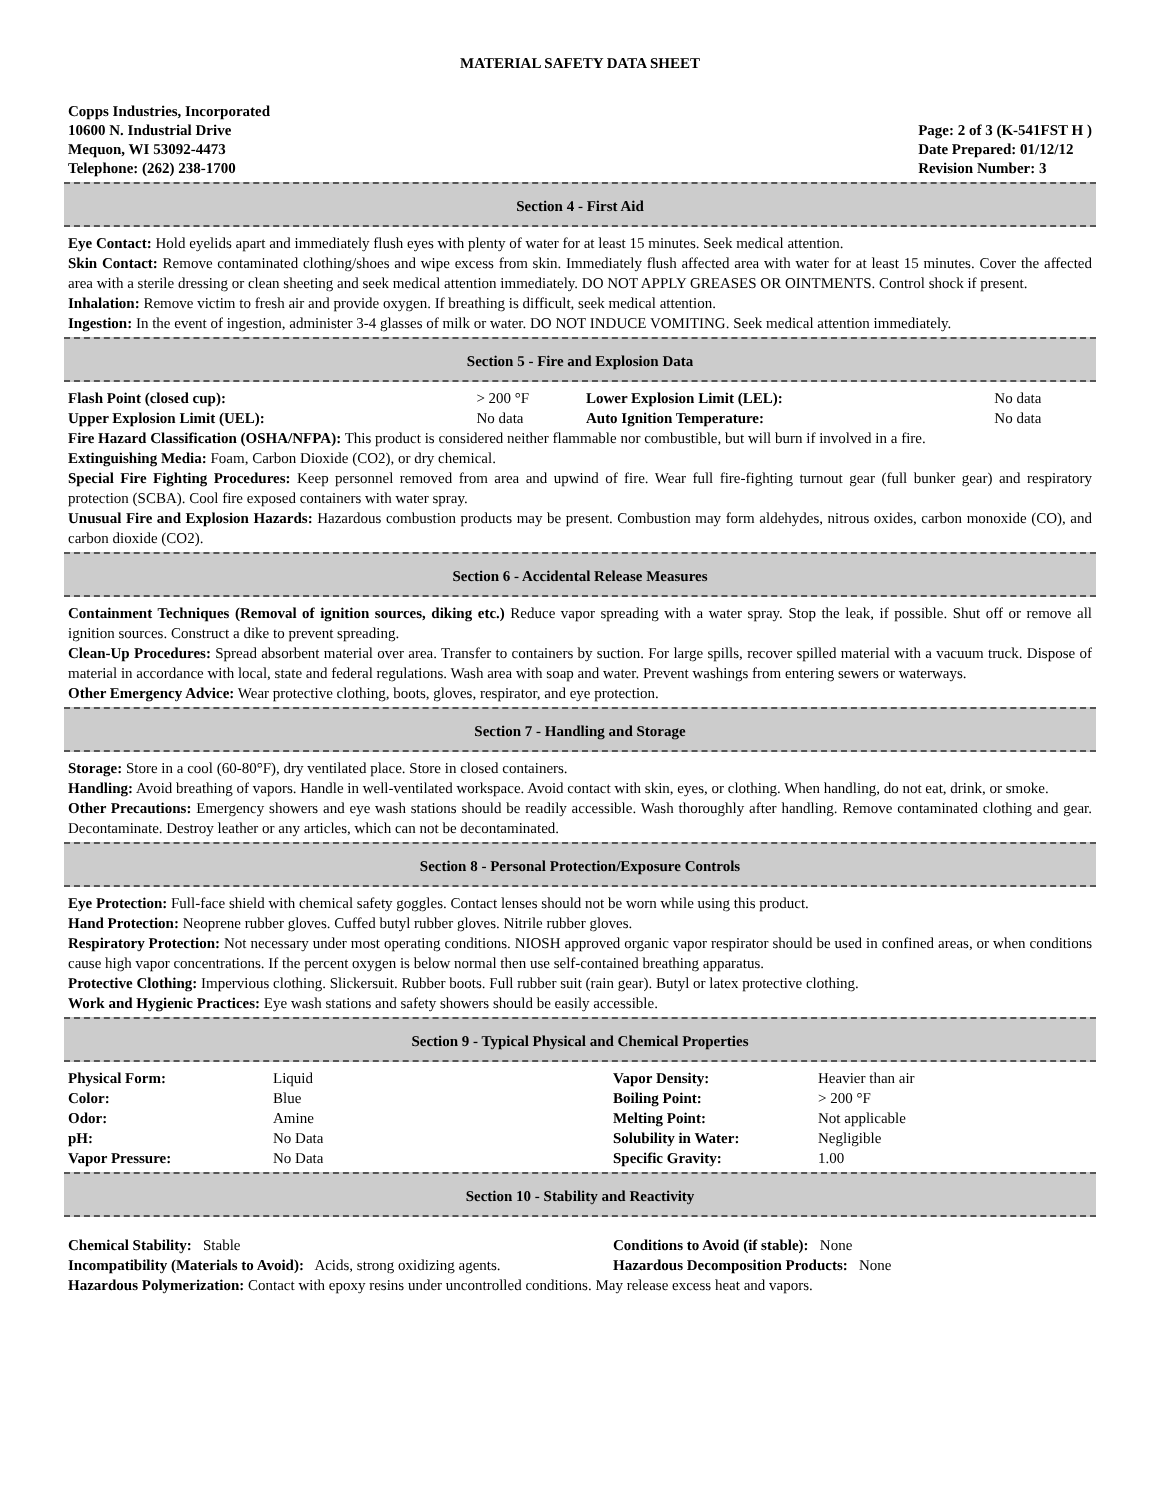MATERIAL SAFETY DATA SHEET
Copps Industries, Incorporated
10600 N. Industrial Drive
Mequon, WI 53092-4473
Telephone: (262) 238-1700
Page: 2 of 3 (K-541FST H )
Date Prepared: 01/12/12
Revision Number: 3
Section 4 - First Aid
Eye Contact: Hold eyelids apart and immediately flush eyes with plenty of water for at least 15 minutes. Seek medical attention.
Skin Contact: Remove contaminated clothing/shoes and wipe excess from skin. Immediately flush affected area with water for at least 15 minutes. Cover the affected area with a sterile dressing or clean sheeting and seek medical attention immediately. DO NOT APPLY GREASES OR OINTMENTS. Control shock if present.
Inhalation: Remove victim to fresh air and provide oxygen. If breathing is difficult, seek medical attention.
Ingestion: In the event of ingestion, administer 3-4 glasses of milk or water. DO NOT INDUCE VOMITING. Seek medical attention immediately.
Section 5 - Fire and Explosion Data
| Flash Point (closed cup): | > 200 °F | Lower Explosion Limit (LEL): | No data |
| Upper Explosion Limit (UEL): | No data | Auto Ignition Temperature: | No data |
Fire Hazard Classification (OSHA/NFPA): This product is considered neither flammable nor combustible, but will burn if involved in a fire.
Extinguishing Media: Foam, Carbon Dioxide (CO2), or dry chemical.
Special Fire Fighting Procedures: Keep personnel removed from area and upwind of fire. Wear full fire-fighting turnout gear (full bunker gear) and respiratory protection (SCBA). Cool fire exposed containers with water spray.
Unusual Fire and Explosion Hazards: Hazardous combustion products may be present. Combustion may form aldehydes, nitrous oxides, carbon monoxide (CO), and carbon dioxide (CO2).
Section 6 - Accidental Release Measures
Containment Techniques (Removal of ignition sources, diking etc.) Reduce vapor spreading with a water spray. Stop the leak, if possible. Shut off or remove all ignition sources. Construct a dike to prevent spreading.
Clean-Up Procedures: Spread absorbent material over area. Transfer to containers by suction. For large spills, recover spilled material with a vacuum truck. Dispose of material in accordance with local, state and federal regulations. Wash area with soap and water. Prevent washings from entering sewers or waterways.
Other Emergency Advice: Wear protective clothing, boots, gloves, respirator, and eye protection.
Section 7 - Handling and Storage
Storage: Store in a cool (60-80°F), dry ventilated place. Store in closed containers.
Handling: Avoid breathing of vapors. Handle in well-ventilated workspace. Avoid contact with skin, eyes, or clothing. When handling, do not eat, drink, or smoke.
Other Precautions: Emergency showers and eye wash stations should be readily accessible. Wash thoroughly after handling. Remove contaminated clothing and gear. Decontaminate. Destroy leather or any articles, which can not be decontaminated.
Section 8 - Personal Protection/Exposure Controls
Eye Protection: Full-face shield with chemical safety goggles. Contact lenses should not be worn while using this product.
Hand Protection: Neoprene rubber gloves. Cuffed butyl rubber gloves. Nitrile rubber gloves.
Respiratory Protection: Not necessary under most operating conditions. NIOSH approved organic vapor respirator should be used in confined areas, or when conditions cause high vapor concentrations. If the percent oxygen is below normal then use self-contained breathing apparatus.
Protective Clothing: Impervious clothing. Slickersuit. Rubber boots. Full rubber suit (rain gear). Butyl or latex protective clothing.
Work and Hygienic Practices: Eye wash stations and safety showers should be easily accessible.
Section 9 - Typical Physical and Chemical Properties
| Physical Form: | Liquid | Vapor Density: | Heavier than air |
| Color: | Blue | Boiling Point: | > 200 °F |
| Odor: | Amine | Melting Point: | Not applicable |
| pH: | No Data | Solubility in Water: | Negligible |
| Vapor Pressure: | No Data | Specific Gravity: | 1.00 |
Section 10 - Stability and Reactivity
| Chemical Stability: Stable | Conditions to Avoid (if stable): None |
| Incompatibility (Materials to Avoid): Acids, strong oxidizing agents. | Hazardous Decomposition Products: None |
Hazardous Polymerization: Contact with epoxy resins under uncontrolled conditions. May release excess heat and vapors.